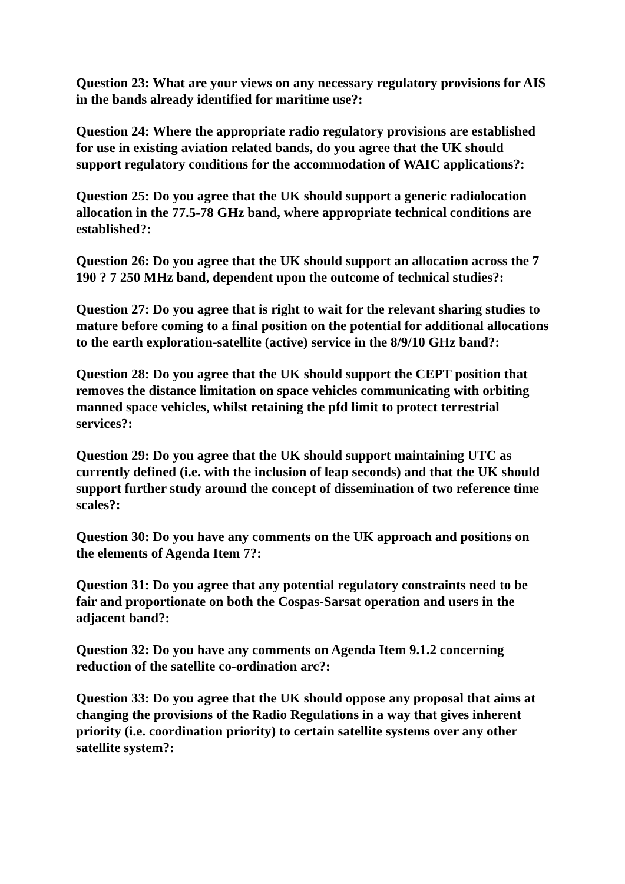Question 23: What are your views on any necessary regulatory provisions for AIS in the bands already identified for maritime use?:
Question 24: Where the appropriate radio regulatory provisions are established for use in existing aviation related bands, do you agree that the UK should support regulatory conditions for the accommodation of WAIC applications?:
Question 25: Do you agree that the UK should support a generic radiolocation allocation in the 77.5-78 GHz band, where appropriate technical conditions are established?:
Question 26: Do you agree that the UK should support an allocation across the 7 190 ? 7 250 MHz band, dependent upon the outcome of technical studies?:
Question 27: Do you agree that is right to wait for the relevant sharing studies to mature before coming to a final position on the potential for additional allocations to the earth exploration-satellite (active) service in the 8/9/10 GHz band?:
Question 28: Do you agree that the UK should support the CEPT position that removes the distance limitation on space vehicles communicating with orbiting manned space vehicles, whilst retaining the pfd limit to protect terrestrial services?:
Question 29: Do you agree that the UK should support maintaining UTC as currently defined (i.e. with the inclusion of leap seconds) and that the UK should support further study around the concept of dissemination of two reference time scales?:
Question 30: Do you have any comments on the UK approach and positions on the elements of Agenda Item 7?:
Question 31: Do you agree that any potential regulatory constraints need to be fair and proportionate on both the Cospas-Sarsat operation and users in the adjacent band?:
Question 32: Do you have any comments on Agenda Item 9.1.2 concerning reduction of the satellite co-ordination arc?:
Question 33: Do you agree that the UK should oppose any proposal that aims at changing the provisions of the Radio Regulations in a way that gives inherent priority (i.e. coordination priority) to certain satellite systems over any other satellite system?: